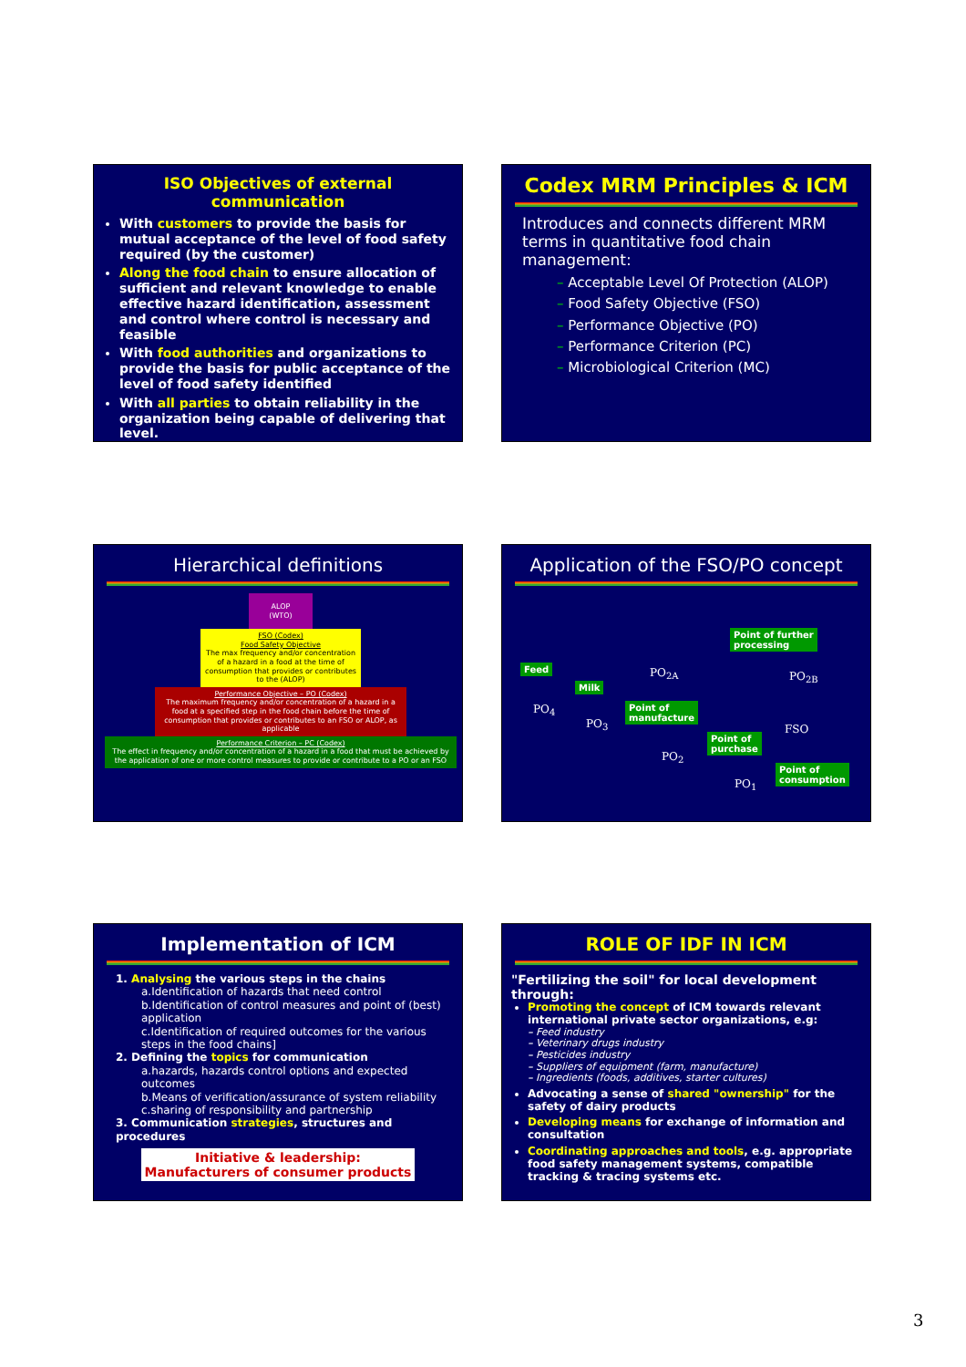ISO Objectives of external communication
With customers to provide the basis for mutual acceptance of the level of food safety required (by the customer)
Along the food chain to ensure allocation of sufficient and relevant knowledge to enable effective hazard identification, assessment and control where control is necessary and feasible
With food authorities and organizations to provide the basis for public acceptance of the level of food safety identified
With all parties to obtain reliability in the organization being capable of delivering that level.
Codex MRM Principles & ICM
Introduces and connects different MRM terms in quantitative food chain management:
– Acceptable Level Of Protection (ALOP)
– Food Safety Objective (FSO)
– Performance Objective (PO)
– Performance Criterion (PC)
– Microbiological Criterion (MC)
Hierarchical definitions
ALOP
(WTO)
FSO (Codex)
Food Safety Objective
The max frequency and/or concentration of a hazard in a food at the time of consumption that provides or contributes to the (ALOP)
Performance Objective – PO (Codex)
The maximum frequency and/or concentration of a hazard in a food at a specified step in the food chain before the time of consumption that provides or contributes to an FSO or ALOP, as applicable
Performance Criterion – PC (Codex)
The effect in frequency and/or concentration of a hazard in a food that must be achieved by the application of one or more control measures to provide or contribute to a PO or an FSO
Application of the FSO/PO concept
Feed
Milk
Point of
manufacture
Point of further
processing
Point of
purchase
Point of
consumption
PO<sub>4</sub>
PO<sub>3</sub>
PO<sub>2A</sub> PO<sub>2B</sub>
PO<sub>2</sub>
FSO
PO<sub>1</sub>
Implementation of ICM
1. Analysing the various steps in the chains
a.Identification of hazards that need control
b.Identification of control measures and point of (best) application
c.Identification of required outcomes for the various steps in the food chains]
2. Defining the topics for communication
a.hazards, hazards control options and expected outcomes
b.Means of verification/assurance of system reliability
c.sharing of responsibility and partnership
3. Communication strategies, structures and procedures
Initiative & leadership:
Manufacturers of consumer products
ROLE OF IDF IN ICM
"Fertilizing the soil" for local development through:
Promoting the concept of ICM towards relevant international private sector organizations, e.g:
– Feed industry
– Veterinary drugs industry
– Pesticides industry
– Suppliers of equipment (farm, manufacture)
– Ingredients (foods, additives, starter cultures)
Advocating a sense of shared "ownership" for the safety of dairy products
Developing means for exchange of information and consultation
Coordinating approaches and tools, e.g. appropriate food safety management systems, compatible tracking & tracing systems etc.
3